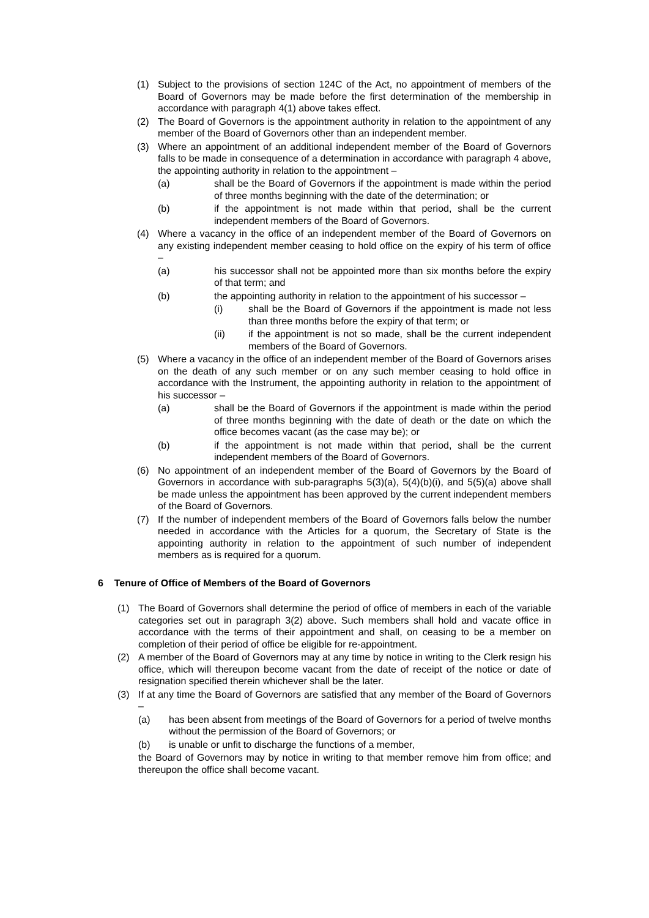(1) Subject to the provisions of section 124C of the Act, no appointment of members of the Board of Governors may be made before the first determination of the membership in accordance with paragraph 4(1) above takes effect.
(2) The Board of Governors is the appointment authority in relation to the appointment of any member of the Board of Governors other than an independent member.
(3) Where an appointment of an additional independent member of the Board of Governors falls to be made in consequence of a determination in accordance with paragraph 4 above, the appointing authority in relation to the appointment –
(a) shall be the Board of Governors if the appointment is made within the period of three months beginning with the date of the determination; or
(b) if the appointment is not made within that period, shall be the current independent members of the Board of Governors.
(4) Where a vacancy in the office of an independent member of the Board of Governors on any existing independent member ceasing to hold office on the expiry of his term of office –
(a) his successor shall not be appointed more than six months before the expiry of that term; and
(b) the appointing authority in relation to the appointment of his successor –
(i) shall be the Board of Governors if the appointment is made not less than three months before the expiry of that term; or
(ii) if the appointment is not so made, shall be the current independent members of the Board of Governors.
(5) Where a vacancy in the office of an independent member of the Board of Governors arises on the death of any such member or on any such member ceasing to hold office in accordance with the Instrument, the appointing authority in relation to the appointment of his successor –
(a) shall be the Board of Governors if the appointment is made within the period of three months beginning with the date of death or the date on which the office becomes vacant (as the case may be); or
(b) if the appointment is not made within that period, shall be the current independent members of the Board of Governors.
(6) No appointment of an independent member of the Board of Governors by the Board of Governors in accordance with sub-paragraphs 5(3)(a), 5(4)(b)(i), and 5(5)(a) above shall be made unless the appointment has been approved by the current independent members of the Board of Governors.
(7) If the number of independent members of the Board of Governors falls below the number needed in accordance with the Articles for a quorum, the Secretary of State is the appointing authority in relation to the appointment of such number of independent members as is required for a quorum.
6 Tenure of Office of Members of the Board of Governors
(1) The Board of Governors shall determine the period of office of members in each of the variable categories set out in paragraph 3(2) above. Such members shall hold and vacate office in accordance with the terms of their appointment and shall, on ceasing to be a member on completion of their period of office be eligible for re-appointment.
(2) A member of the Board of Governors may at any time by notice in writing to the Clerk resign his office, which will thereupon become vacant from the date of receipt of the notice or date of resignation specified therein whichever shall be the later.
(3) If at any time the Board of Governors are satisfied that any member of the Board of Governors –
(a) has been absent from meetings of the Board of Governors for a period of twelve months without the permission of the Board of Governors; or
(b) is unable or unfit to discharge the functions of a member,
the Board of Governors may by notice in writing to that member remove him from office; and thereupon the office shall become vacant.